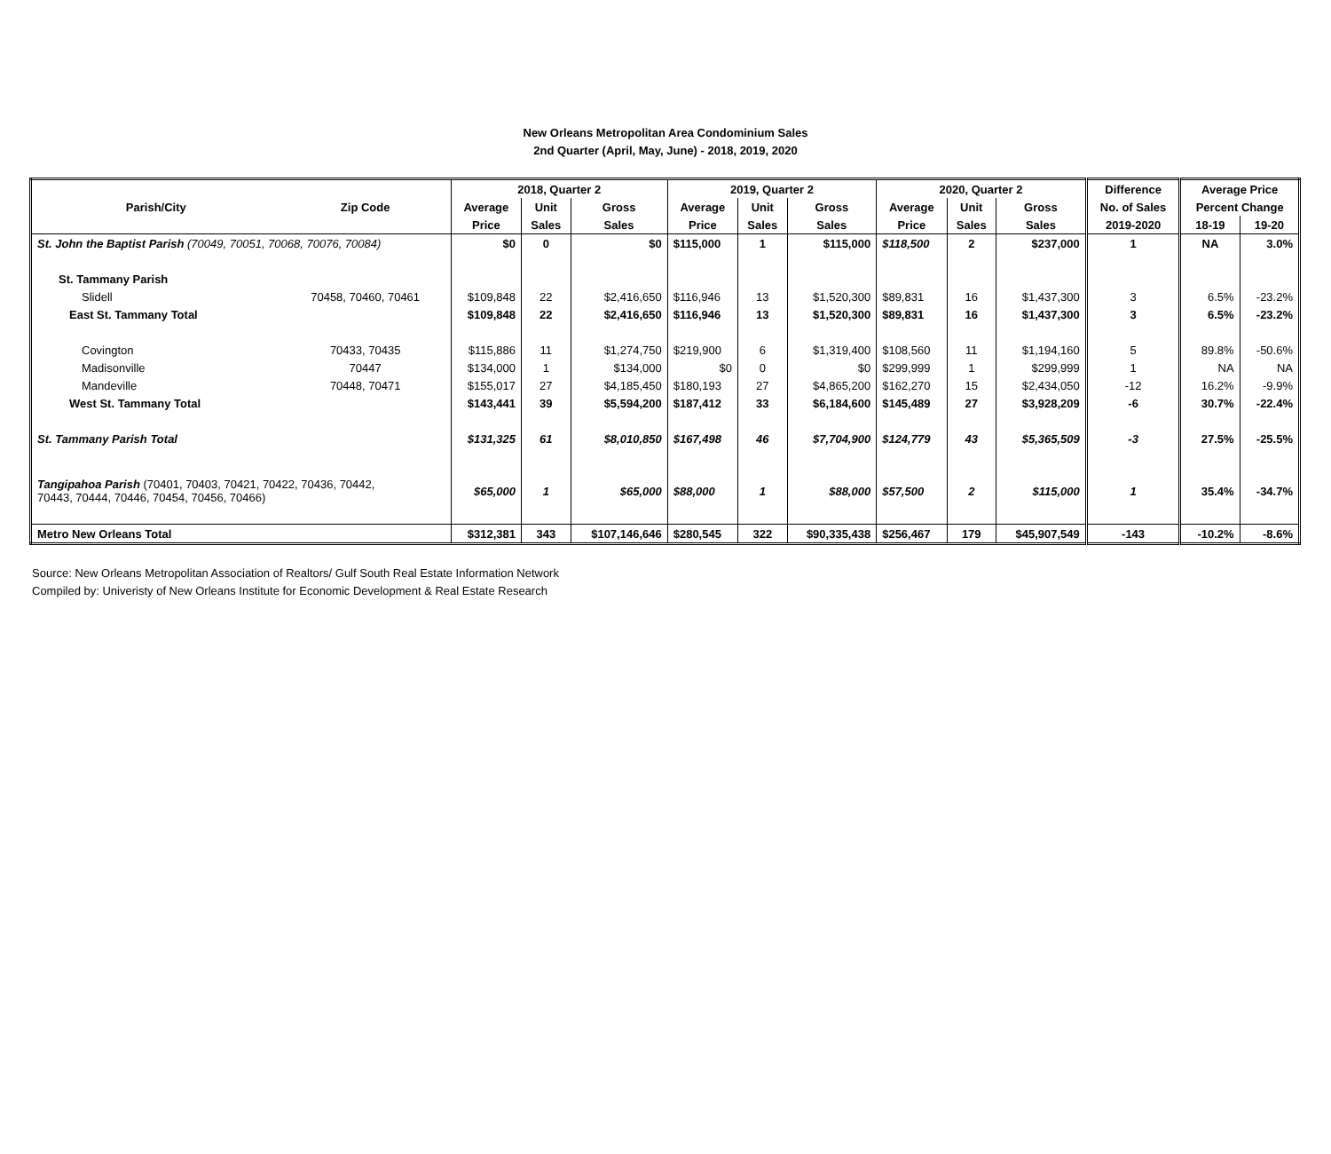New Orleans Metropolitan Area Condominium Sales
2nd Quarter (April, May, June) - 2018, 2019, 2020
| | | 2018, Quarter 2 | | | 2019, Quarter 2 | | | 2020, Quarter 2 | | | Difference | Average Price | |
| --- | --- | --- | --- | --- | --- | --- | --- | --- | --- | --- | --- | --- | --- |
| Parish/City | Zip Code | Average | Unit | Gross | Average | Unit | Gross | Average | Unit | Gross | No. of Sales | Percent Change | |
| | | Price | Sales | Sales | Price | Sales | Sales | Price | Sales | Sales | 2019-2020 | 18-19 | 19-20 |
| St. John the Baptist Parish (70049, 70051, 70068, 70076, 70084) | | $0 | 0 | $0 | $115,000 | 1 | $115,000 | $118,500 | 2 | $237,000 | 1 | NA | 3.0% |
| St. Tammany Parish | | | | | | | | | | | | | |
| Slidell | 70458, 70460, 70461 | $109,848 | 22 | $2,416,650 | $116,946 | 13 | $1,520,300 | $89,831 | 16 | $1,437,300 | 3 | 6.5% | -23.2% |
| East St. Tammany Total | | $109,848 | 22 | $2,416,650 | $116,946 | 13 | $1,520,300 | $89,831 | 16 | $1,437,300 | 3 | 6.5% | -23.2% |
| Covington | 70433, 70435 | $115,886 | 11 | $1,274,750 | $219,900 | 6 | $1,319,400 | $108,560 | 11 | $1,194,160 | 5 | 89.8% | -50.6% |
| Madisonville | 70447 | $134,000 | 1 | $134,000 | $0 | 0 | $0 | $299,999 | 1 | $299,999 | 1 | NA | NA |
| Mandeville | 70448, 70471 | $155,017 | 27 | $4,185,450 | $180,193 | 27 | $4,865,200 | $162,270 | 15 | $2,434,050 | -12 | 16.2% | -9.9% |
| West St. Tammany Total | | $143,441 | 39 | $5,594,200 | $187,412 | 33 | $6,184,600 | $145,489 | 27 | $3,928,209 | -6 | 30.7% | -22.4% |
| St. Tammany Parish Total | | $131,325 | 61 | $8,010,850 | $167,498 | 46 | $7,704,900 | $124,779 | 43 | $5,365,509 | -3 | 27.5% | -25.5% |
| Tangipahoa Parish (70401, 70403, 70421, 70422, 70436, 70442, 70443, 70444, 70446, 70454, 70456, 70466) | | $65,000 | 1 | $65,000 | $88,000 | 1 | $88,000 | $57,500 | 2 | $115,000 | 1 | 35.4% | -34.7% |
| Metro New Orleans Total | | $312,381 | 343 | $107,146,646 | $280,545 | 322 | $90,335,438 | $256,467 | 179 | $45,907,549 | -143 | -10.2% | -8.6% |
Source: New Orleans Metropolitan Association of Realtors/ Gulf South Real Estate Information Network
Compiled by: Univeristy of New Orleans Institute for Economic Development & Real Estate Research